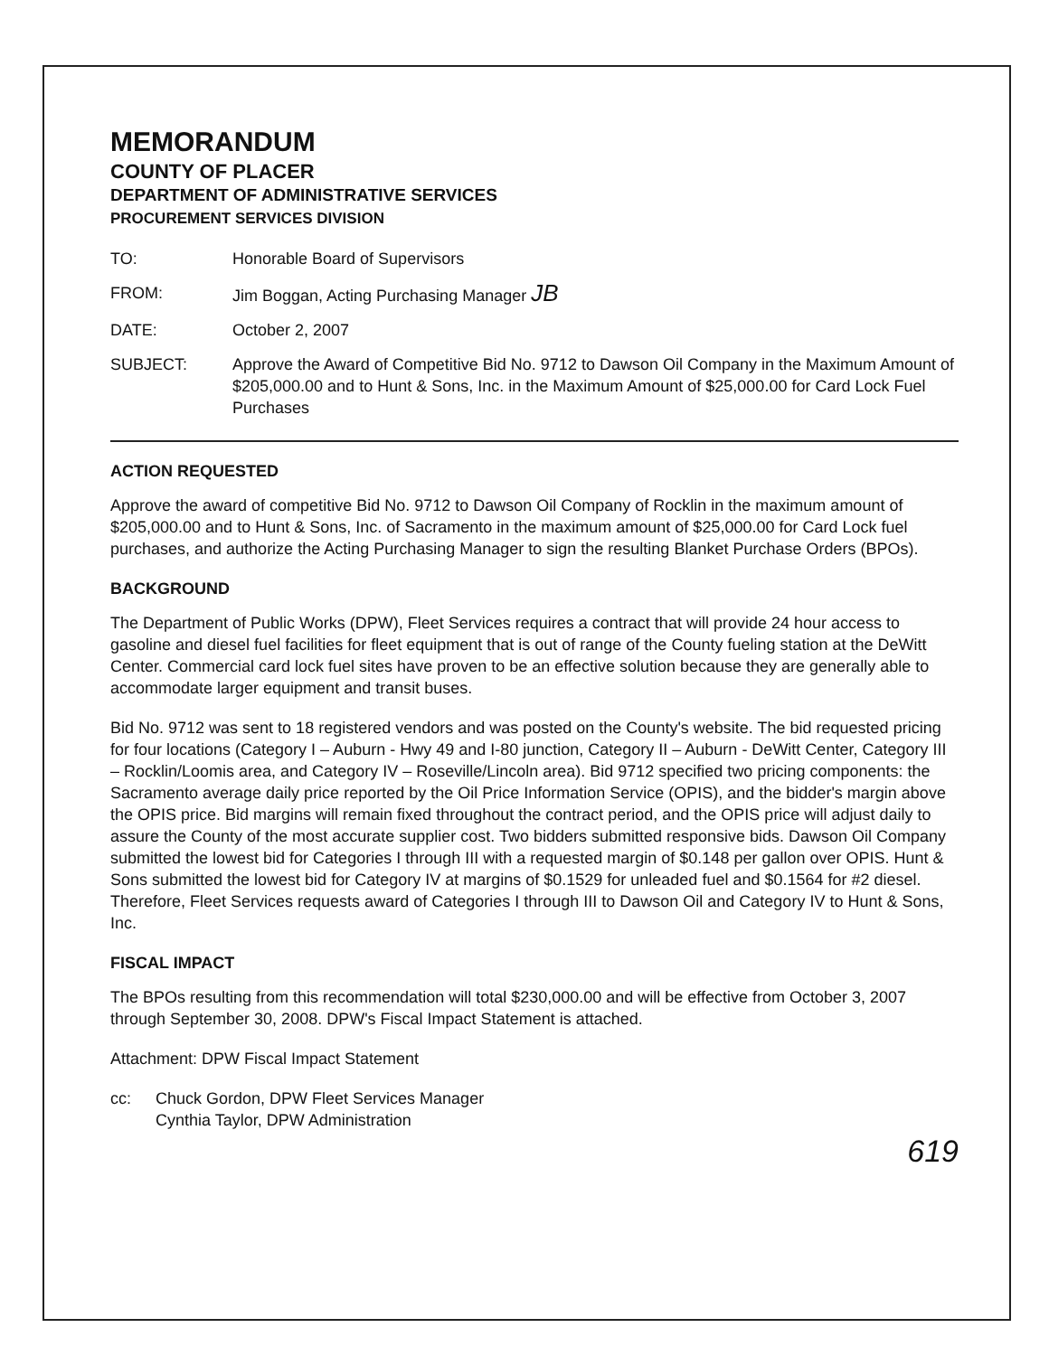MEMORANDUM
COUNTY OF PLACER
DEPARTMENT OF ADMINISTRATIVE SERVICES
PROCUREMENT SERVICES DIVISION
TO: Honorable Board of Supervisors
FROM: Jim Boggan, Acting Purchasing Manager JB
DATE: October 2, 2007
SUBJECT: Approve the Award of Competitive Bid No. 9712 to Dawson Oil Company in the Maximum Amount of $205,000.00 and to Hunt & Sons, Inc. in the Maximum Amount of $25,000.00 for Card Lock Fuel Purchases
ACTION REQUESTED
Approve the award of competitive Bid No. 9712 to Dawson Oil Company of Rocklin in the maximum amount of $205,000.00 and to Hunt & Sons, Inc. of Sacramento in the maximum amount of $25,000.00 for Card Lock fuel purchases, and authorize the Acting Purchasing Manager to sign the resulting Blanket Purchase Orders (BPOs).
BACKGROUND
The Department of Public Works (DPW), Fleet Services requires a contract that will provide 24 hour access to gasoline and diesel fuel facilities for fleet equipment that is out of range of the County fueling station at the DeWitt Center. Commercial card lock fuel sites have proven to be an effective solution because they are generally able to accommodate larger equipment and transit buses.
Bid No. 9712 was sent to 18 registered vendors and was posted on the County's website. The bid requested pricing for four locations (Category I – Auburn - Hwy 49 and I-80 junction, Category II – Auburn - DeWitt Center, Category III – Rocklin/Loomis area, and Category IV – Roseville/Lincoln area). Bid 9712 specified two pricing components: the Sacramento average daily price reported by the Oil Price Information Service (OPIS), and the bidder's margin above the OPIS price. Bid margins will remain fixed throughout the contract period, and the OPIS price will adjust daily to assure the County of the most accurate supplier cost. Two bidders submitted responsive bids. Dawson Oil Company submitted the lowest bid for Categories I through III with a requested margin of $0.148 per gallon over OPIS. Hunt & Sons submitted the lowest bid for Category IV at margins of $0.1529 for unleaded fuel and $0.1564 for #2 diesel. Therefore, Fleet Services requests award of Categories I through III to Dawson Oil and Category IV to Hunt & Sons, Inc.
FISCAL IMPACT
The BPOs resulting from this recommendation will total $230,000.00 and will be effective from October 3, 2007 through September 30, 2008. DPW's Fiscal Impact Statement is attached.
Attachment: DPW Fiscal Impact Statement
cc: Chuck Gordon, DPW Fleet Services Manager
Cynthia Taylor, DPW Administration
619